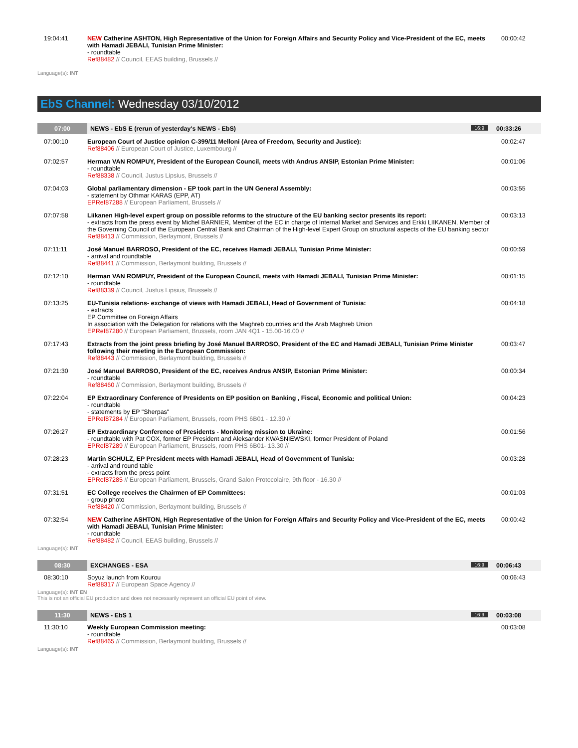| 19:04:41 | NEW Catherine ASHTON, High Representative of the Union for Foreign Affairs and Security Policy and Vice-President of the EC, meets with Hamadi JEBALI, Tunisian Prime Minister: - roundtable Ref88482 // Council, EEAS building, Brussels // | 00:00:42 |
Language(s): INT
EbS Channel: Wednesday 03/10/2012
| 07:00 | NEWS - EbS E (rerun of yesterday's NEWS - EbS) 16:9 | 00:33:26 |
| 07:00:10 | European Court of Justice opinion C-399/11 Melloni (Area of Freedom, Security and Justice): Ref88406 // European Court of Justice, Luxembourg // | 00:02:47 |
| 07:02:57 | Herman VAN ROMPUY, President of the European Council, meets with Andrus ANSIP, Estonian Prime Minister: - roundtable Ref88338 // Council, Justus Lipsius, Brussels // | 00:01:06 |
| 07:04:03 | Global parliamentary dimension - EP took part in the UN General Assembly: - statement by Othmar KARAS (EPP, AT) EPRef87288 // European Parliament, Brussels // | 00:03:55 |
| 07:07:58 | Liikanen High-level expert group on possible reforms to the structure of the EU banking sector presents its report: - extracts from the press event by Michel BARNIER, Member of the EC in charge of Internal Market and Services and Erkki LIIKANEN, Member of the Governing Council of the European Central Bank and Chairman of the High-level Expert Group on structural aspects of the EU banking sector Ref88413 // Commission, Berlaymont, Brussels // | 00:03:13 |
| 07:11:11 | José Manuel BARROSO, President of the EC, receives Hamadi JEBALI, Tunisian Prime Minister: - arrival and roundtable Ref88441 // Commission, Berlaymont building, Brussels // | 00:00:59 |
| 07:12:10 | Herman VAN ROMPUY, President of the European Council, meets with Hamadi JEBALI, Tunisian Prime Minister: - roundtable Ref88339 // Council, Justus Lipsius, Brussels // | 00:01:15 |
| 07:13:25 | EU-Tunisia relations- exchange of views with Hamadi JEBALI, Head of Government of Tunisia: - extracts EP Committee on Foreign Affairs In association with the Delegation for relations with the Maghreb countries and the Arab Maghreb Union EPRef87280 // European Parliament, Brussels, room JAN 4Q1 - 15.00-16.00 // | 00:04:18 |
| 07:17:43 | Extracts from the joint press briefing by José Manuel BARROSO, President of the EC and Hamadi JEBALI, Tunisian Prime Minister following their meeting in the European Commission: Ref88443 // Commission, Berlaymont building, Brussels // | 00:03:47 |
| 07:21:30 | José Manuel BARROSO, President of the EC, receives Andrus ANSIP, Estonian Prime Minister: - roundtable Ref88460 // Commission, Berlaymont building, Brussels // | 00:00:34 |
| 07:22:04 | EP Extraordinary Conference of Presidents on EP position on Banking , Fiscal, Economic and political Union: - roundtable - statements by EP "Sherpas" EPRef87284 // European Parliament, Brussels, room PHS 6B01 - 12.30 // | 00:04:23 |
| 07:26:27 | EP Extraordinary Conference of Presidents - Monitoring mission to Ukraine: - roundtable with Pat COX, former EP President and Aleksander KWASNIEWSKI, former President of Poland EPRef87289 // European Parliament, Brussels, room PHS 6B01- 13.30 // | 00:01:56 |
| 07:28:23 | Martin SCHULZ, EP President meets with Hamadi JEBALI, Head of Government of Tunisia: - arrival and round table - extracts from the press point EPRef87285 // European Parliament, Brussels, Grand Salon Protocolaire, 9th floor - 16.30 // | 00:03:28 |
| 07:31:51 | EC College receives the Chairmen of EP Committees: - group photo Ref88420 // Commission, Berlaymont building, Brussels // | 00:01:03 |
| 07:32:54 | NEW Catherine ASHTON, High Representative of the Union for Foreign Affairs and Security Policy and Vice-President of the EC, meets with Hamadi JEBALI, Tunisian Prime Minister: - roundtable Ref88482 // Council, EEAS building, Brussels // | 00:00:42 |
Language(s): INT
| 08:30 | EXCHANGES - ESA 16:9 | 00:06:43 |
| 08:30:10 | Soyuz launch from Kourou Ref88317 // European Space Agency // | 00:06:43 |
Language(s): INT EN
This is not an official EU production and does not necessarily represent an official EU point of view.
| 11:30 | NEWS - EbS 1 16:9 | 00:03:08 |
| 11:30:10 | Weekly European Commission meeting: - roundtable Ref88465 // Commission, Berlaymont building, Brussels // | 00:03:08 |
Language(s): INT